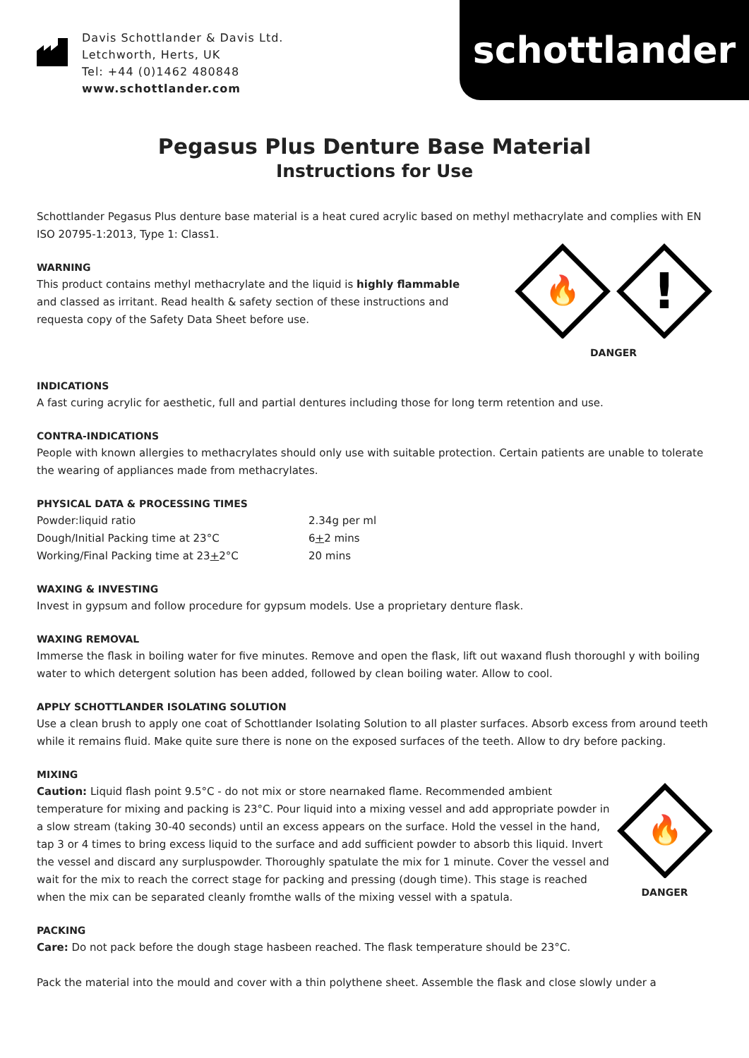Davis Schottlander & Davis Ltd.
Letchworth, Herts, UK
Tel: +44 (0)1462 480848
www.schottlander.com
schottlander
Pegasus Plus Denture Base Material
Instructions for Use
Schottlander Pegasus Plus denture base material is a heat cured acrylic based on methyl methacrylate and complies with EN ISO 20795-1:2013, Type 1: Class1.
WARNING
This product contains methyl methacrylate and the liquid is highly flammable and classed as irritant. Read health & safety section of these instructions and requesta copy of the Safety Data Sheet before use.
🔥
!
DANGER
INDICATIONS
A fast curing acrylic for aesthetic, full and partial dentures including those for long term retention and use.
CONTRA-INDICATIONS
People with known allergies to methacrylates should only use with suitable protection. Certain patients are unable to tolerate the wearing of appliances made from methacrylates.
PHYSICAL DATA & PROCESSING TIMES
| Powder:liquid ratio | 2.34g per ml |
| Dough/Initial Packing time at 23°C | 6 + 2 mins |
| Working/Final Packing time at 23 + 2°C | 20 mins |
WAXING & INVESTING
Invest in gypsum and follow procedure for gypsum models. Use a proprietary denture flask.
WAXING REMOVAL
Immerse the flask in boiling water for five minutes. Remove and open the flask, lift out waxand flush thoroughl y with boiling water to which detergent solution has been added, followed by clean boiling water. Allow to cool.
APPLY SCHOTTLANDER ISOLATING SOLUTION
Use a clean brush to apply one coat of Schottlander Isolating Solution to all plaster surfaces. Absorb excess from around teeth while it remains fluid. Make quite sure there is none on the exposed surfaces of the teeth. Allow to dry before packing.
MIXING
Caution: Liquid flash point 9.5°C - do not mix or store nearnaked flame. Recommended ambient temperature for mixing and packing is 23°C. Pour liquid into a mixing vessel and add appropriate powder in a slow stream (taking 30-40 seconds) until an excess appears on the surface. Hold the vessel in the hand, tap 3 or 4 times to bring excess liquid to the surface and add sufficient powder to absorb this liquid. Invert the vessel and discard any surpluspowder. Thoroughly spatulate the mix for 1 minute. Cover the vessel and wait for the mix to reach the correct stage for packing and pressing (dough time). This stage is reached when the mix can be separated cleanly fromthe walls of the mixing vessel with a spatula.
🔥
DANGER
PACKING
Care: Do not pack before the dough stage hasbeen reached. The flask temperature should be 23°C.
Pack the material into the mould and cover with a thin polythene sheet. Assemble the flask and close slowly under a